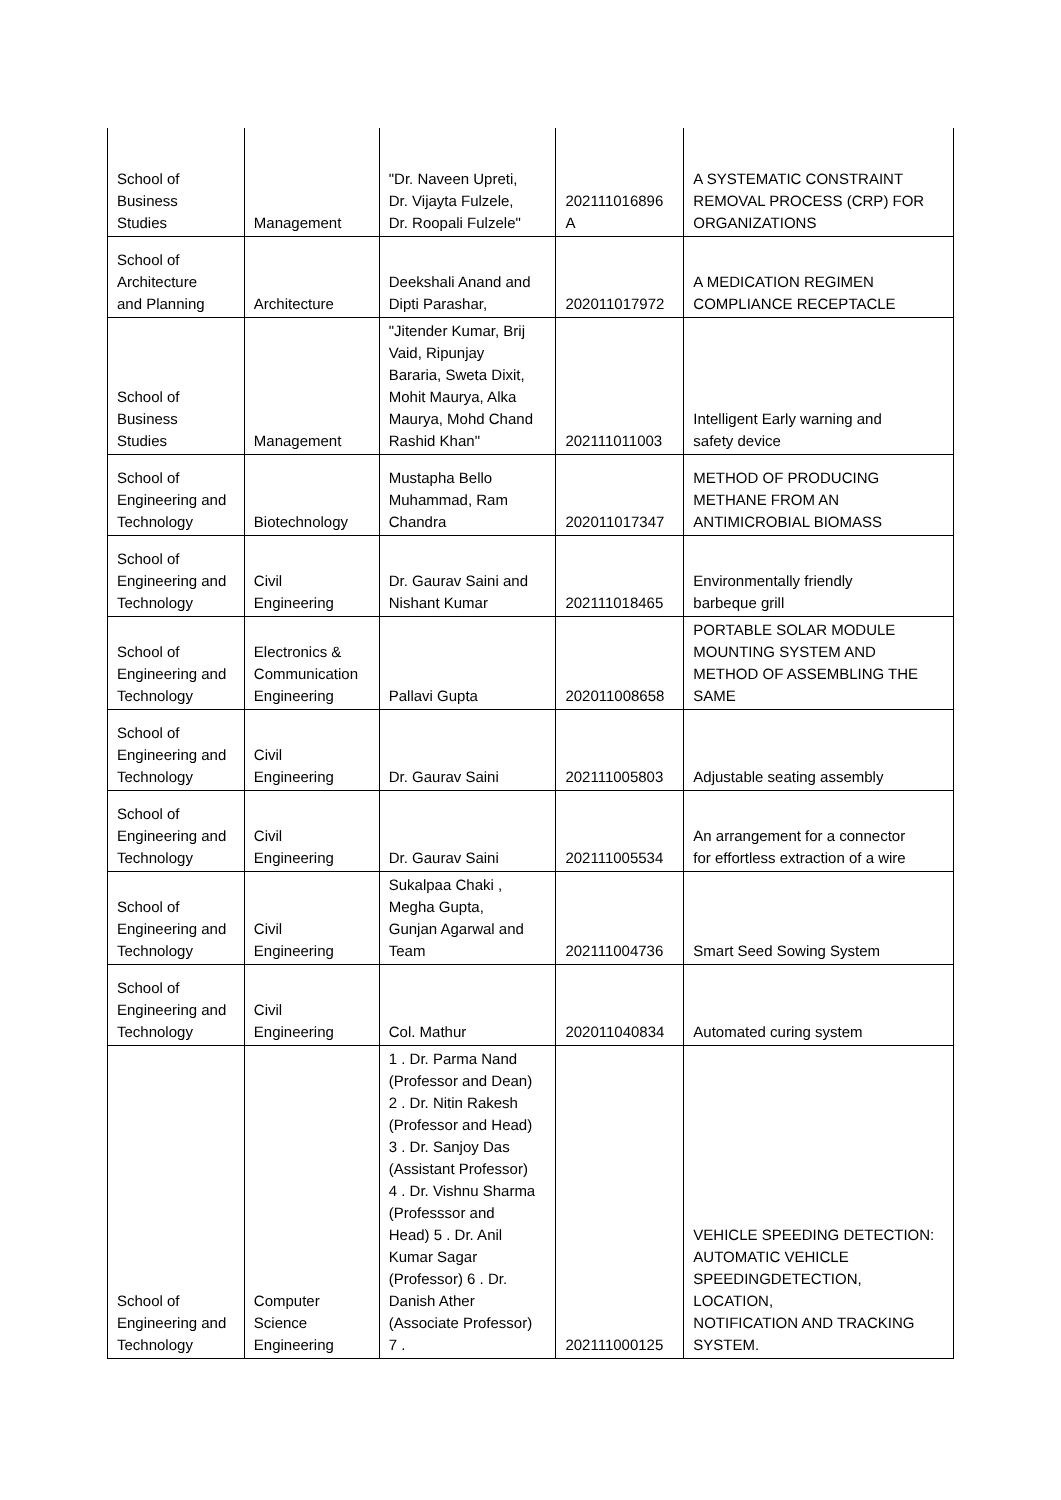| School of Business Studies | Management | "Dr. Naveen Upreti, Dr. Vijayta Fulzele, Dr. Roopali Fulzele" | 202111016896 A | A SYSTEMATIC CONSTRAINT REMOVAL PROCESS (CRP) FOR ORGANIZATIONS |
| School of Architecture and Planning | Architecture | Deekshali Anand and Dipti Parashar, | 202011017972 | A MEDICATION REGIMEN COMPLIANCE RECEPTACLE |
| School of Business Studies | Management | "Jitender Kumar, Brij Vaid, Ripunjay Bararia, Sweta Dixit, Mohit Maurya, Alka Maurya, Mohd Chand Rashid Khan" | 202111011003 | Intelligent Early warning and safety device |
| School of Engineering and Technology | Biotechnology | Mustapha Bello Muhammad, Ram Chandra | 202011017347 | METHOD OF PRODUCING METHANE FROM AN ANTIMICROBIAL BIOMASS |
| School of Engineering and Technology | Civil Engineering | Dr. Gaurav Saini and Nishant Kumar | 202111018465 | Environmentally friendly barbeque grill |
| School of Engineering and Technology | Electronics & Communication Engineering | Pallavi Gupta | 202011008658 | PORTABLE SOLAR MODULE MOUNTING SYSTEM AND METHOD OF ASSEMBLING THE SAME |
| School of Engineering and Technology | Civil Engineering | Dr. Gaurav Saini | 202111005803 | Adjustable seating assembly |
| School of Engineering and Technology | Civil Engineering | Dr. Gaurav Saini | 202111005534 | An arrangement for a connector for effortless extraction of a wire |
| School of Engineering and Technology | Civil Engineering | Sukalpaa Chaki , Megha Gupta, Gunjan Agarwal and Team | 202111004736 | Smart Seed Sowing System |
| School of Engineering and Technology | Civil Engineering | Col. Mathur | 202011040834 | Automated curing system |
| School of Engineering and Technology | Computer Science Engineering | 1 . Dr. Parma Nand (Professor and Dean) 2 . Dr. Nitin Rakesh (Professor and Head) 3 . Dr. Sanjoy Das (Assistant Professor) 4 . Dr. Vishnu Sharma (Professsor and Head) 5 . Dr. Anil Kumar Sagar (Professor) 6 . Dr. Danish Ather (Associate Professor) 7 . | 202111000125 | VEHICLE SPEEDING DETECTION: AUTOMATIC VEHICLE SPEEDINGDETECTION, LOCATION, NOTIFICATION AND TRACKING SYSTEM. |